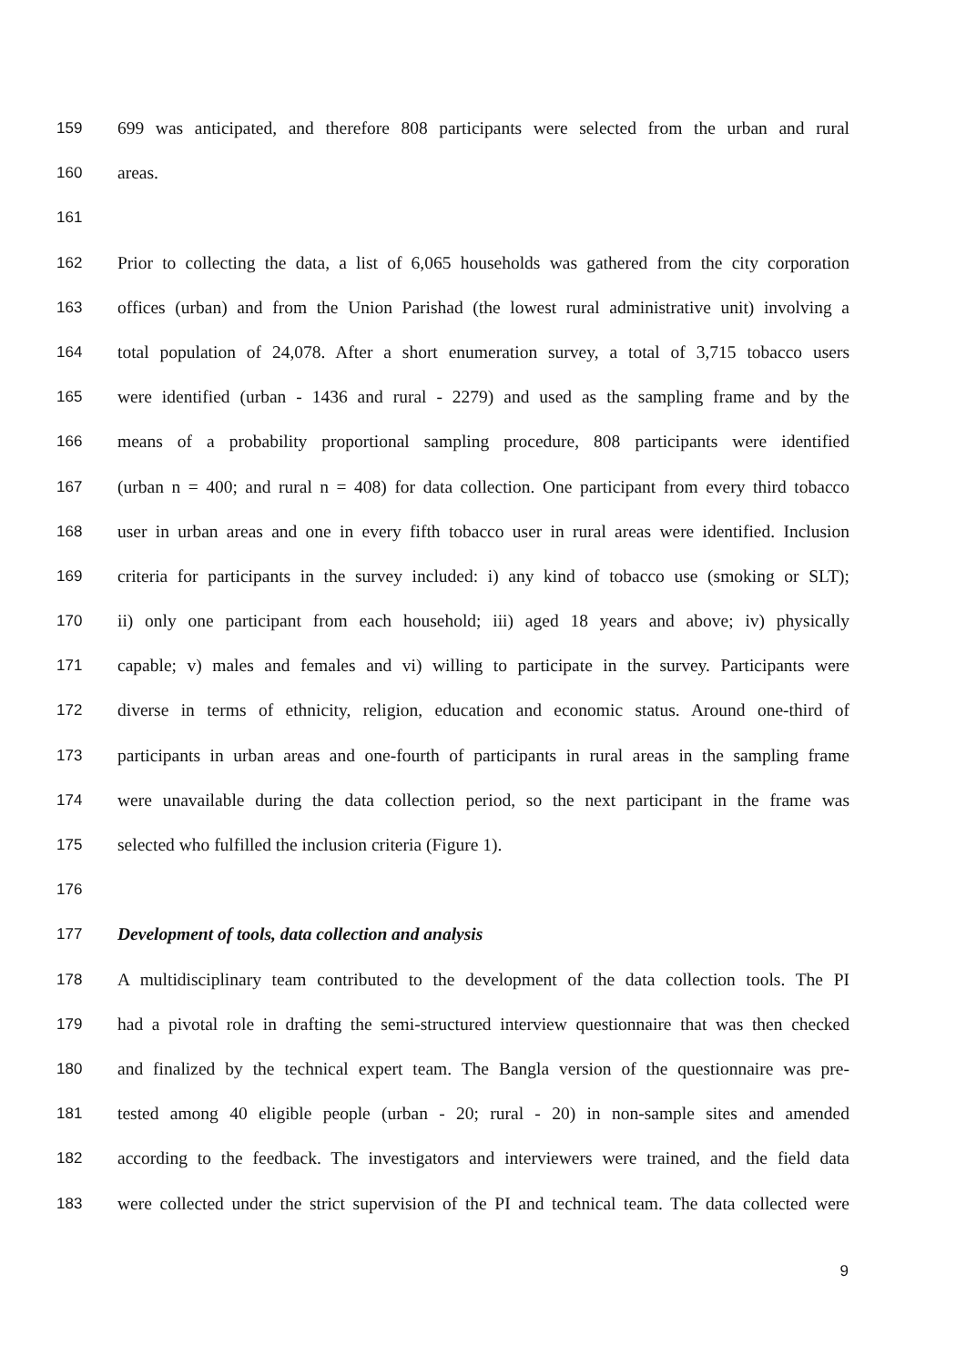159 699 was anticipated, and therefore 808 participants were selected from the urban and rural
160 areas.
161
162 Prior to collecting the data, a list of 6,065 households was gathered from the city corporation
163 offices (urban) and from the Union Parishad (the lowest rural administrative unit) involving a
164 total population of 24,078. After a short enumeration survey, a total of 3,715 tobacco users
165 were identified (urban - 1436 and rural - 2279) and used as the sampling frame and by the
166 means of a probability proportional sampling procedure, 808 participants were identified
167 (urban n = 400; and rural n = 408) for data collection. One participant from every third tobacco
168 user in urban areas and one in every fifth tobacco user in rural areas were identified. Inclusion
169 criteria for participants in the survey included: i) any kind of tobacco use (smoking or SLT);
170 ii) only one participant from each household; iii) aged 18 years and above; iv) physically
171 capable; v) males and females and vi) willing to participate in the survey. Participants were
172 diverse in terms of ethnicity, religion, education and economic status. Around one-third of
173 participants in urban areas and one-fourth of participants in rural areas in the sampling frame
174 were unavailable during the data collection period, so the next participant in the frame was
175 selected who fulfilled the inclusion criteria (Figure 1).
176
177 Development of tools, data collection and analysis
178 A multidisciplinary team contributed to the development of the data collection tools. The PI
179 had a pivotal role in drafting the semi-structured interview questionnaire that was then checked
180 and finalized by the technical expert team. The Bangla version of the questionnaire was pre-
181 tested among 40 eligible people (urban - 20; rural - 20) in non-sample sites and amended
182 according to the feedback. The investigators and interviewers were trained, and the field data
183 were collected under the strict supervision of the PI and technical team. The data collected were
9